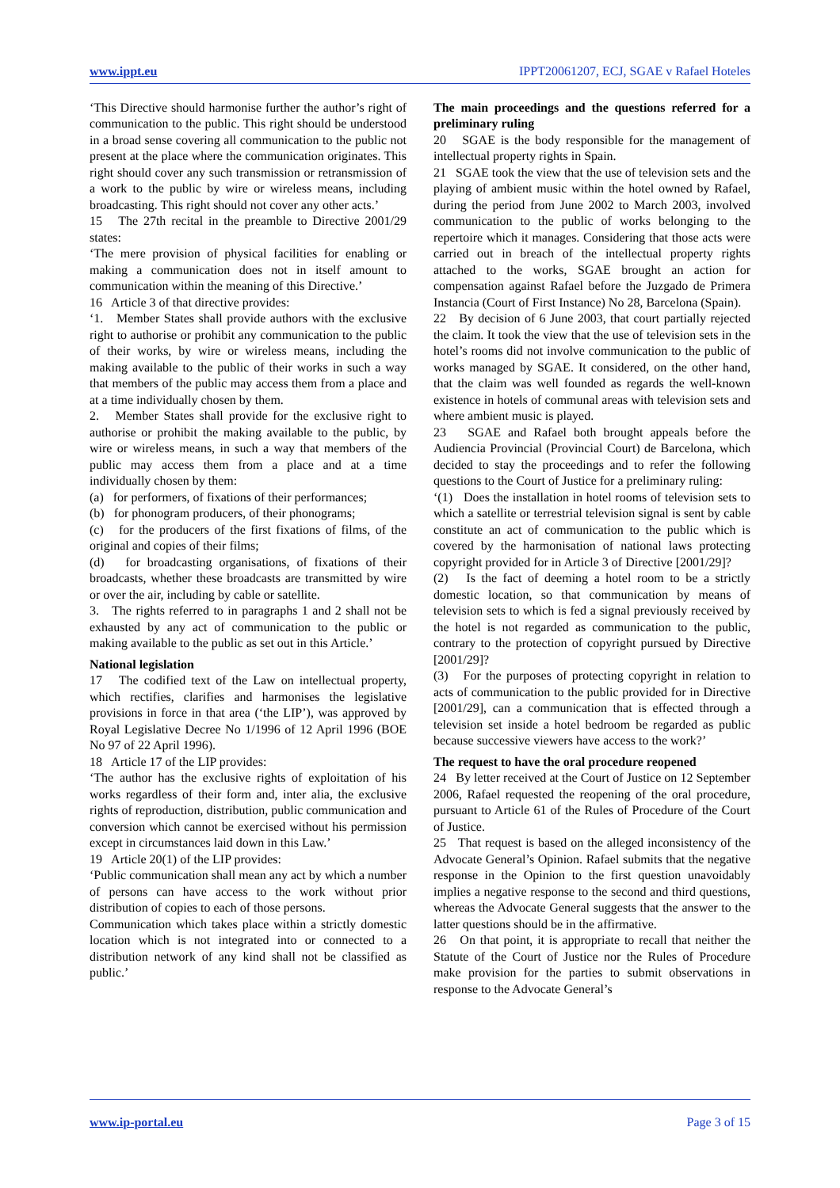www.ippt.eu IPPT20061207, ECJ, SGAE v Rafael Hoteles
‘This Directive should harmonise further the author’s right of communication to the public. This right should be understood in a broad sense covering all communication to the public not present at the place where the communication originates. This right should cover any such transmission or retransmission of a work to the public by wire or wireless means, including broadcasting. This right should not cover any other acts.’
15 The 27th recital in the preamble to Directive 2001/29 states:
‘The mere provision of physical facilities for enabling or making a communication does not in itself amount to communication within the meaning of this Directive.’
16 Article 3 of that directive provides:
‘1. Member States shall provide authors with the exclusive right to authorise or prohibit any communication to the public of their works, by wire or wireless means, including the making available to the public of their works in such a way that members of the public may access them from a place and at a time individually chosen by them.
2. Member States shall provide for the exclusive right to authorise or prohibit the making available to the public, by wire or wireless means, in such a way that members of the public may access them from a place and at a time individually chosen by them:
(a) for performers, of fixations of their performances;
(b) for phonogram producers, of their phonograms;
(c) for the producers of the first fixations of films, of the original and copies of their films;
(d) for broadcasting organisations, of fixations of their broadcasts, whether these broadcasts are transmitted by wire or over the air, including by cable or satellite.
3. The rights referred to in paragraphs 1 and 2 shall not be exhausted by any act of communication to the public or making available to the public as set out in this Article.’
National legislation
17 The codified text of the Law on intellectual property, which rectifies, clarifies and harmonises the legislative provisions in force in that area (‘the LIP’), was approved by Royal Legislative Decree No 1/1996 of 12 April 1996 (BOE No 97 of 22 April 1996).
18 Article 17 of the LIP provides:
‘The author has the exclusive rights of exploitation of his works regardless of their form and, inter alia, the exclusive rights of reproduction, distribution, public communication and conversion which cannot be exercised without his permission except in circumstances laid down in this Law.’
19 Article 20(1) of the LIP provides:
‘Public communication shall mean any act by which a number of persons can have access to the work without prior distribution of copies to each of those persons.
Communication which takes place within a strictly domestic location which is not integrated into or connected to a distribution network of any kind shall not be classified as public.’
The main proceedings and the questions referred for a preliminary ruling
20 SGAE is the body responsible for the management of intellectual property rights in Spain.
21 SGAE took the view that the use of television sets and the playing of ambient music within the hotel owned by Rafael, during the period from June 2002 to March 2003, involved communication to the public of works belonging to the repertoire which it manages. Considering that those acts were carried out in breach of the intellectual property rights attached to the works, SGAE brought an action for compensation against Rafael before the Juzgado de Primera Instancia (Court of First Instance) No 28, Barcelona (Spain).
22 By decision of 6 June 2003, that court partially rejected the claim. It took the view that the use of television sets in the hotel’s rooms did not involve communication to the public of works managed by SGAE. It considered, on the other hand, that the claim was well founded as regards the well-known existence in hotels of communal areas with television sets and where ambient music is played.
23 SGAE and Rafael both brought appeals before the Audiencia Provincial (Provincial Court) de Barcelona, which decided to stay the proceedings and to refer the following questions to the Court of Justice for a preliminary ruling:
‘(1) Does the installation in hotel rooms of television sets to which a satellite or terrestrial television signal is sent by cable constitute an act of communication to the public which is covered by the harmonisation of national laws protecting copyright provided for in Article 3 of Directive [2001/29]?
(2) Is the fact of deeming a hotel room to be a strictly domestic location, so that communication by means of television sets to which is fed a signal previously received by the hotel is not regarded as communication to the public, contrary to the protection of copyright pursued by Directive [2001/29]?
(3) For the purposes of protecting copyright in relation to acts of communication to the public provided for in Directive [2001/29], can a communication that is effected through a television set inside a hotel bedroom be regarded as public because successive viewers have access to the work?’
The request to have the oral procedure reopened
24 By letter received at the Court of Justice on 12 September 2006, Rafael requested the reopening of the oral procedure, pursuant to Article 61 of the Rules of Procedure of the Court of Justice.
25 That request is based on the alleged inconsistency of the Advocate General’s Opinion. Rafael submits that the negative response in the Opinion to the first question unavoidably implies a negative response to the second and third questions, whereas the Advocate General suggests that the answer to the latter questions should be in the affirmative.
26 On that point, it is appropriate to recall that neither the Statute of the Court of Justice nor the Rules of Procedure make provision for the parties to submit observations in response to the Advocate General’s
www.ip-portal.eu Page 3 of 15